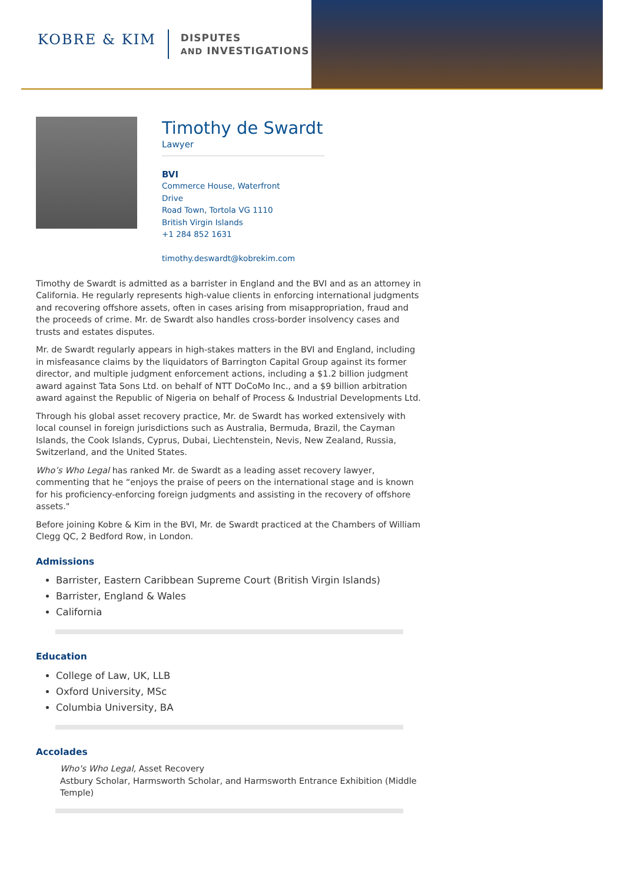KOBRE & KIM
DISPUTES
AND INVESTIGATIONS
Timothy de Swardt
Lawyer
BVI
Commerce House, Waterfront Drive
Road Town, Tortola VG 1110
British Virgin Islands
+1 284 852 1631
timothy.deswardt@kobrekim.com
Timothy de Swardt is admitted as a barrister in England and the BVI and as an attorney in California. He regularly represents high-value clients in enforcing international judgments and recovering offshore assets, often in cases arising from misappropriation, fraud and the proceeds of crime. Mr. de Swardt also handles cross-border insolvency cases and trusts and estates disputes.
Mr. de Swardt regularly appears in high-stakes matters in the BVI and England, including in misfeasance claims by the liquidators of Barrington Capital Group against its former director, and multiple judgment enforcement actions, including a $1.2 billion judgment award against Tata Sons Ltd. on behalf of NTT DoCoMo Inc., and a $9 billion arbitration award against the Republic of Nigeria on behalf of Process & Industrial Developments Ltd.
Through his global asset recovery practice, Mr. de Swardt has worked extensively with local counsel in foreign jurisdictions such as Australia, Bermuda, Brazil, the Cayman Islands, the Cook Islands, Cyprus, Dubai, Liechtenstein, Nevis, New Zealand, Russia, Switzerland, and the United States.
Who’s Who Legal has ranked Mr. de Swardt as a leading asset recovery lawyer, commenting that he “enjoys the praise of peers on the international stage and is known for his proficiency-enforcing foreign judgments and assisting in the recovery of offshore assets."
Before joining Kobre & Kim in the BVI, Mr. de Swardt practiced at the Chambers of William Clegg QC, 2 Bedford Row, in London.
Admissions
Barrister, Eastern Caribbean Supreme Court (British Virgin Islands)
Barrister, England & Wales
California
Education
College of Law, UK, LLB
Oxford University, MSc
Columbia University, BA
Accolades
Who's Who Legal, Asset Recovery
Astbury Scholar, Harmsworth Scholar, and Harmsworth Entrance Exhibition (Middle Temple)